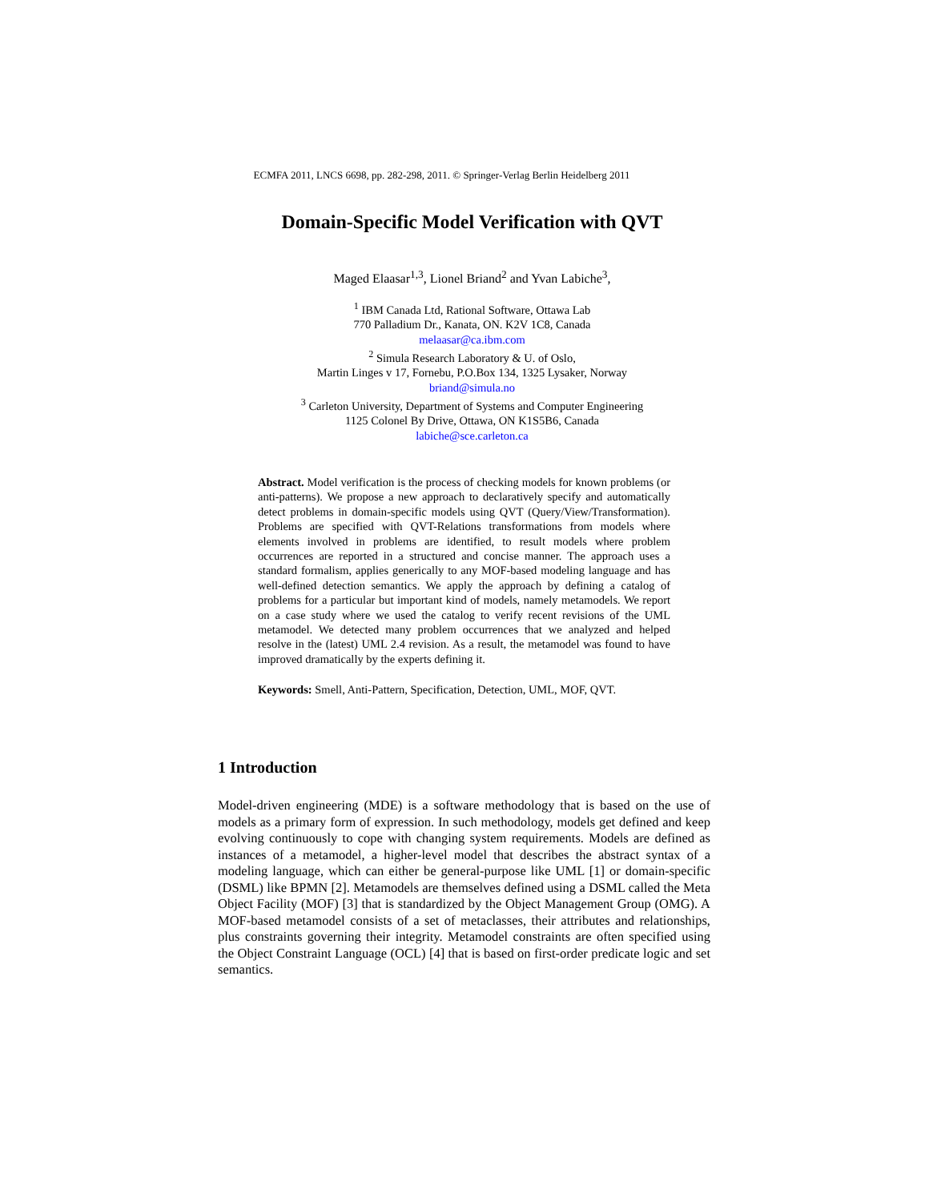ECMFA 2011, LNCS 6698, pp. 282-298, 2011. © Springer-Verlag Berlin Heidelberg 2011
Domain-Specific Model Verification with QVT
Maged Elaasar<sup>1,3</sup>, Lionel Briand<sup>2</sup> and Yvan Labiche<sup>3</sup>,
<sup>1</sup> IBM Canada Ltd, Rational Software, Ottawa Lab
770 Palladium Dr., Kanata, ON. K2V 1C8, Canada
melaasar@ca.ibm.com
<sup>2</sup> Simula Research Laboratory & U. of Oslo,
Martin Linges v 17, Fornebu, P.O.Box 134, 1325 Lysaker, Norway
briand@simula.no
<sup>3</sup> Carleton University, Department of Systems and Computer Engineering
1125 Colonel By Drive, Ottawa, ON K1S5B6, Canada
labiche@sce.carleton.ca
Abstract. Model verification is the process of checking models for known problems (or anti-patterns). We propose a new approach to declaratively specify and automatically detect problems in domain-specific models using QVT (Query/View/Transformation). Problems are specified with QVT-Relations transformations from models where elements involved in problems are identified, to result models where problem occurrences are reported in a structured and concise manner. The approach uses a standard formalism, applies generically to any MOF-based modeling language and has well-defined detection semantics. We apply the approach by defining a catalog of problems for a particular but important kind of models, namely metamodels. We report on a case study where we used the catalog to verify recent revisions of the UML metamodel. We detected many problem occurrences that we analyzed and helped resolve in the (latest) UML 2.4 revision. As a result, the metamodel was found to have improved dramatically by the experts defining it.
Keywords: Smell, Anti-Pattern, Specification, Detection, UML, MOF, QVT.
1 Introduction
Model-driven engineering (MDE) is a software methodology that is based on the use of models as a primary form of expression. In such methodology, models get defined and keep evolving continuously to cope with changing system requirements. Models are defined as instances of a metamodel, a higher-level model that describes the abstract syntax of a modeling language, which can either be general-purpose like UML [1] or domain-specific (DSML) like BPMN [2]. Metamodels are themselves defined using a DSML called the Meta Object Facility (MOF) [3] that is standardized by the Object Management Group (OMG). A MOF-based metamodel consists of a set of metaclasses, their attributes and relationships, plus constraints governing their integrity. Metamodel constraints are often specified using the Object Constraint Language (OCL) [4] that is based on first-order predicate logic and set semantics.